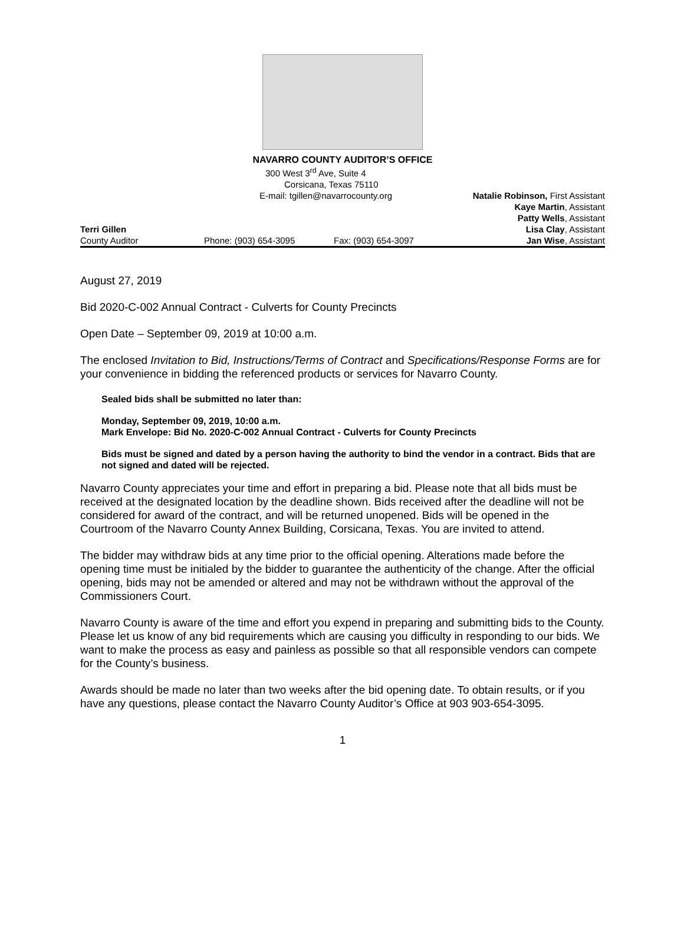NAVARRO COUNTY AUDITOR’S OFFICE
300 West 3<sup>rd</sup> Ave, Suite 4
Corsicana, Texas 75110
E-mail: tgillen@navarrocounty.org Natalie Robinson, First Assistant
Kaye Martin, Assistant
Patty Wells, Assistant
Terri Gillen Lisa Clay, Assistant
County Auditor Phone: (903) 654-3095 Fax: (903) 654-3097 Jan Wise, Assistant
August 27, 2019
Bid 2020-C-002 Annual Contract - Culverts for County Precincts
Open Date – September 09, 2019 at 10:00 a.m.
The enclosed Invitation to Bid, Instructions/Terms of Contract and Specifications/Response Forms are for your convenience in bidding the referenced products or services for Navarro County.
Sealed bids shall be submitted no later than:
Monday, September 09, 2019, 10:00 a.m.
Mark Envelope: Bid No. 2020-C-002 Annual Contract - Culverts for County Precincts
Bids must be signed and dated by a person having the authority to bind the vendor in a contract. Bids that are not signed and dated will be rejected.
Navarro County appreciates your time and effort in preparing a bid. Please note that all bids must be received at the designated location by the deadline shown. Bids received after the deadline will not be considered for award of the contract, and will be returned unopened. Bids will be opened in the Courtroom of the Navarro County Annex Building, Corsicana, Texas. You are invited to attend.
The bidder may withdraw bids at any time prior to the official opening. Alterations made before the opening time must be initialed by the bidder to guarantee the authenticity of the change. After the official opening, bids may not be amended or altered and may not be withdrawn without the approval of the Commissioners Court.
Navarro County is aware of the time and effort you expend in preparing and submitting bids to the County. Please let us know of any bid requirements which are causing you difficulty in responding to our bids. We want to make the process as easy and painless as possible so that all responsible vendors can compete for the County’s business.
Awards should be made no later than two weeks after the bid opening date. To obtain results, or if you have any questions, please contact the Navarro County Auditor’s Office at 903 903-654-3095.
1